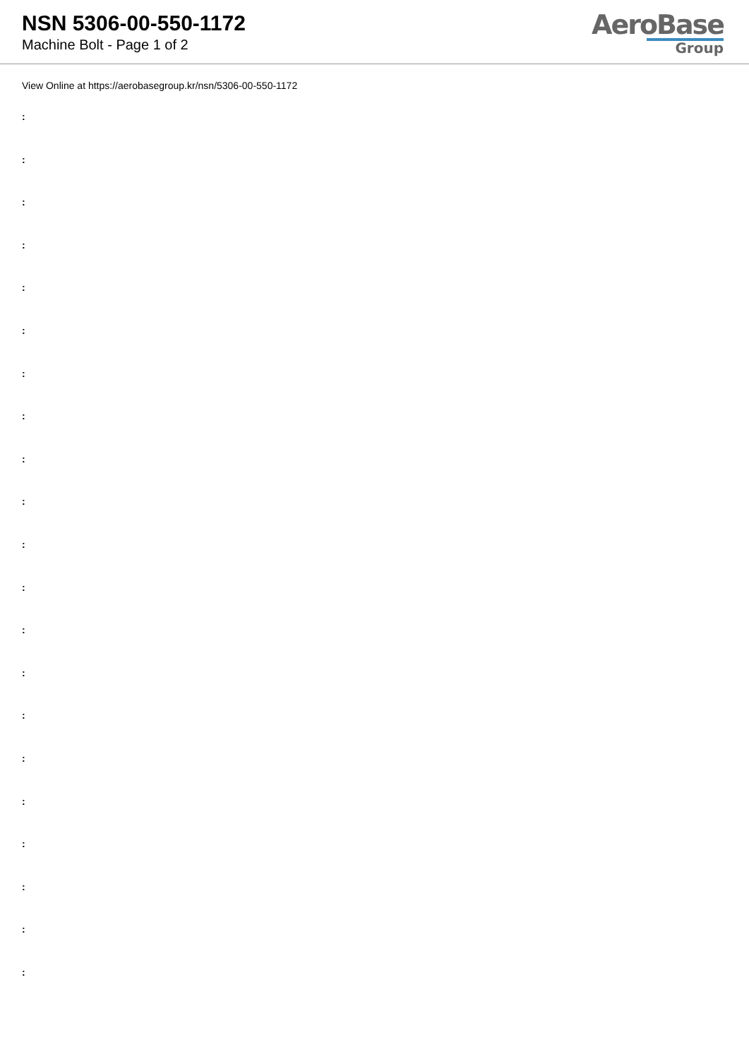NSN 5306-00-550-1172
Machine Bolt - Page 1 of 2
AeroBase
Group
View Online at https://aerobasegroup.kr/nsn/5306-00-550-1172
:
:
:
:
:
:
:
:
:
:
:
:
:
:
:
:
:
:
:
:
: